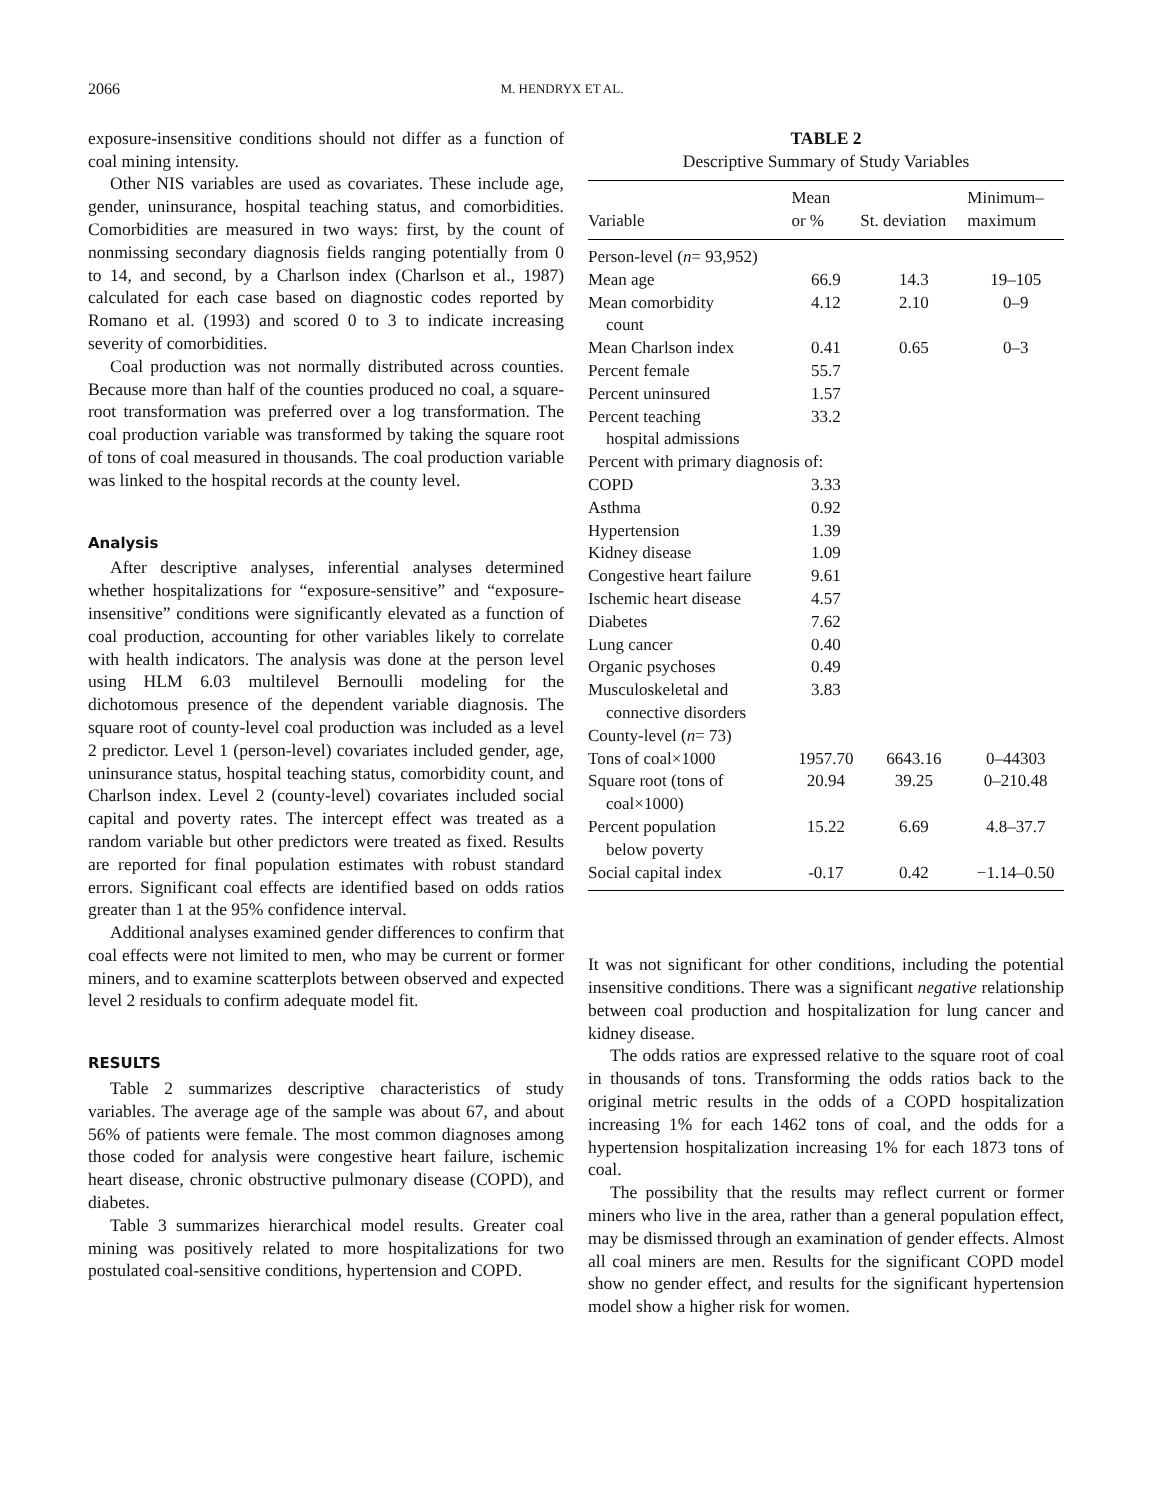2066 M. HENDRYX ET AL.
exposure-insensitive conditions should not differ as a function of coal mining intensity.
Other NIS variables are used as covariates. These include age, gender, uninsurance, hospital teaching status, and comorbidities. Comorbidities are measured in two ways: first, by the count of nonmissing secondary diagnosis fields ranging potentially from 0 to 14, and second, by a Charlson index (Charlson et al., 1987) calculated for each case based on diagnostic codes reported by Romano et al. (1993) and scored 0 to 3 to indicate increasing severity of comorbidities.
Coal production was not normally distributed across counties. Because more than half of the counties produced no coal, a square-root transformation was preferred over a log transformation. The coal production variable was transformed by taking the square root of tons of coal measured in thousands. The coal production variable was linked to the hospital records at the county level.
Analysis
After descriptive analyses, inferential analyses determined whether hospitalizations for “exposure-sensitive” and “exposure-insensitive” conditions were significantly elevated as a function of coal production, accounting for other variables likely to correlate with health indicators. The analysis was done at the person level using HLM 6.03 multilevel Bernoulli modeling for the dichotomous presence of the dependent variable diagnosis. The square root of county-level coal production was included as a level 2 predictor. Level 1 (person-level) covariates included gender, age, uninsurance status, hospital teaching status, comorbidity count, and Charlson index. Level 2 (county-level) covariates included social capital and poverty rates. The intercept effect was treated as a random variable but other predictors were treated as fixed. Results are reported for final population estimates with robust standard errors. Significant coal effects are identified based on odds ratios greater than 1 at the 95% confidence interval.
Additional analyses examined gender differences to confirm that coal effects were not limited to men, who may be current or former miners, and to examine scatterplots between observed and expected level 2 residuals to confirm adequate model fit.
RESULTS
Table 2 summarizes descriptive characteristics of study variables. The average age of the sample was about 67, and about 56% of patients were female. The most common diagnoses among those coded for analysis were congestive heart failure, ischemic heart disease, chronic obstructive pulmonary disease (COPD), and diabetes.
Table 3 summarizes hierarchical model results. Greater coal mining was positively related to more hospitalizations for two postulated coal-sensitive conditions, hypertension and COPD.
TABLE 2
Descriptive Summary of Study Variables
| Variable | Mean or % | St. deviation | Minimum– maximum |
| --- | --- | --- | --- |
| Person-level ( n = 93,952) | | | |
| Mean age | 66.9 | 14.3 | 19–105 |
| Mean comorbidity count | 4.12 | 2.10 | 0–9 |
| Mean Charlson index | 0.41 | 0.65 | 0–3 |
| Percent female | 55.7 | | |
| Percent uninsured | 1.57 | | |
| Percent teaching hospital admissions | 33.2 | | |
| Percent with primary diagnosis of: | | | |
| COPD | 3.33 | | |
| Asthma | 0.92 | | |
| Hypertension | 1.39 | | |
| Kidney disease | 1.09 | | |
| Congestive heart failure | 9.61 | | |
| Ischemic heart disease | 4.57 | | |
| Diabetes | 7.62 | | |
| Lung cancer | 0.40 | | |
| Organic psychoses | 0.49 | | |
| Musculoskeletal and connective disorders | 3.83 | | |
| County-level ( n = 73) | | | |
| Tons of coal×1000 | 1957.70 | 6643.16 | 0–44303 |
| Square root (tons of coal×1000) | 20.94 | 39.25 | 0–210.48 |
| Percent population below poverty | 15.22 | 6.69 | 4.8–37.7 |
| Social capital index | -0.17 | 0.42 | −1.14–0.50 |
It was not significant for other conditions, including the potential insensitive conditions. There was a significant negative relationship between coal production and hospitalization for lung cancer and kidney disease.
The odds ratios are expressed relative to the square root of coal in thousands of tons. Transforming the odds ratios back to the original metric results in the odds of a COPD hospitalization increasing 1% for each 1462 tons of coal, and the odds for a hypertension hospitalization increasing 1% for each 1873 tons of coal.
The possibility that the results may reflect current or former miners who live in the area, rather than a general population effect, may be dismissed through an examination of gender effects. Almost all coal miners are men. Results for the significant COPD model show no gender effect, and results for the significant hypertension model show a higher risk for women.